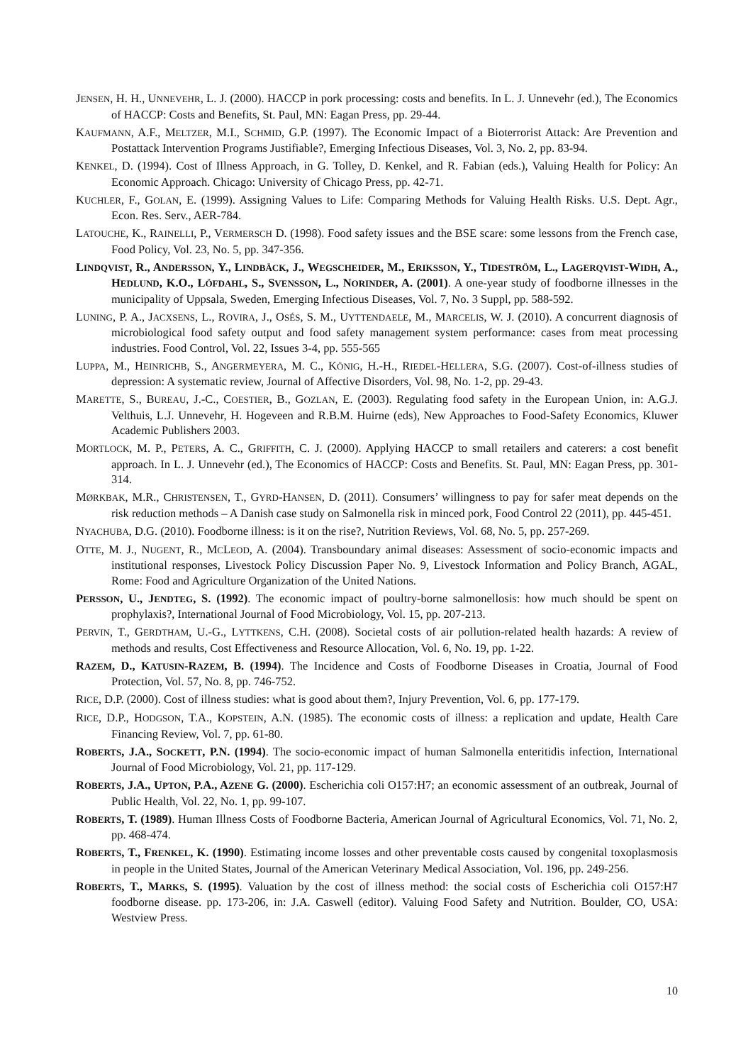JENSEN, H. H., UNNEVEHR, L. J. (2000). HACCP in pork processing: costs and benefits. In L. J. Unnevehr (ed.), The Economics of HACCP: Costs and Benefits, St. Paul, MN: Eagan Press, pp. 29-44.
KAUFMANN, A.F., MELTZER, M.I., SCHMID, G.P. (1997). The Economic Impact of a Bioterrorist Attack: Are Prevention and Postattack Intervention Programs Justifiable?, Emerging Infectious Diseases, Vol. 3, No. 2, pp. 83-94.
KENKEL, D. (1994). Cost of Illness Approach, in G. Tolley, D. Kenkel, and R. Fabian (eds.), Valuing Health for Policy: An Economic Approach. Chicago: University of Chicago Press, pp. 42-71.
KUCHLER, F., GOLAN, E. (1999). Assigning Values to Life: Comparing Methods for Valuing Health Risks. U.S. Dept. Agr., Econ. Res. Serv., AER-784.
LATOUCHE, K., RAINELLI, P., VERMERSCH D. (1998). Food safety issues and the BSE scare: some lessons from the French case, Food Policy, Vol. 23, No. 5, pp. 347-356.
LINDQVIST, R., ANDERSSON, Y., LINDBÄCK, J., WEGSCHEIDER, M., ERIKSSON, Y., TIDESTRÖM, L., LAGERQVIST-WIDH, A., HEDLUND, K.O., LÖFDAHL, S., SVENSSON, L., NORINDER, A. (2001). A one-year study of foodborne illnesses in the municipality of Uppsala, Sweden, Emerging Infectious Diseases, Vol. 7, No. 3 Suppl, pp. 588-592.
LUNING, P. A., JACXSENS, L., ROVIRA, J., OSÉS, S. M., UYTTENDAELE, M., MARCELIS, W. J. (2010). A concurrent diagnosis of microbiological food safety output and food safety management system performance: cases from meat processing industries. Food Control, Vol. 22, Issues 3-4, pp. 555-565
LUPPA, M., HEINRICHB, S., ANGERMEYERA, M. C., KÖNIG, H.-H., RIEDEL-HELLERA, S.G. (2007). Cost-of-illness studies of depression: A systematic review, Journal of Affective Disorders, Vol. 98, No. 1-2, pp. 29-43.
MARETTE, S., BUREAU, J.-C., COESTIER, B., GOZLAN, E. (2003). Regulating food safety in the European Union, in: A.G.J. Velthuis, L.J. Unnevehr, H. Hogeveen and R.B.M. Huirne (eds), New Approaches to Food-Safety Economics, Kluwer Academic Publishers 2003.
MORTLOCK, M. P., PETERS, A. C., GRIFFITH, C. J. (2000). Applying HACCP to small retailers and caterers: a cost benefit approach. In L. J. Unnevehr (ed.), The Economics of HACCP: Costs and Benefits. St. Paul, MN: Eagan Press, pp. 301-314.
MØRKBAK, M.R., CHRISTENSEN, T., GYRD-HANSEN, D. (2011). Consumers’ willingness to pay for safer meat depends on the risk reduction methods – A Danish case study on Salmonella risk in minced pork, Food Control 22 (2011), pp. 445-451.
NYACHUBA, D.G. (2010). Foodborne illness: is it on the rise?, Nutrition Reviews, Vol. 68, No. 5, pp. 257-269.
OTTE, M. J., NUGENT, R., MCLEOD, A. (2004). Transboundary animal diseases: Assessment of socio-economic impacts and institutional responses, Livestock Policy Discussion Paper No. 9, Livestock Information and Policy Branch, AGAL, Rome: Food and Agriculture Organization of the United Nations.
PERSSON, U., JENDTEG, S. (1992). The economic impact of poultry-borne salmonellosis: how much should be spent on prophylaxis?, International Journal of Food Microbiology, Vol. 15, pp. 207-213.
PERVIN, T., GERDTHAM, U.-G., LYTTKENS, C.H. (2008). Societal costs of air pollution-related health hazards: A review of methods and results, Cost Effectiveness and Resource Allocation, Vol. 6, No. 19, pp. 1-22.
RAZEM, D., KATUSIN-RAZEM, B. (1994). The Incidence and Costs of Foodborne Diseases in Croatia, Journal of Food Protection, Vol. 57, No. 8, pp. 746-752.
RICE, D.P. (2000). Cost of illness studies: what is good about them?, Injury Prevention, Vol. 6, pp. 177-179.
RICE, D.P., HODGSON, T.A., KOPSTEIN, A.N. (1985). The economic costs of illness: a replication and update, Health Care Financing Review, Vol. 7, pp. 61-80.
ROBERTS, J.A., SOCKETT, P.N. (1994). The socio-economic impact of human Salmonella enteritidis infection, International Journal of Food Microbiology, Vol. 21, pp. 117-129.
ROBERTS, J.A., UPTON, P.A., AZENE G. (2000). Escherichia coli O157:H7; an economic assessment of an outbreak, Journal of Public Health, Vol. 22, No. 1, pp. 99-107.
ROBERTS, T. (1989). Human Illness Costs of Foodborne Bacteria, American Journal of Agricultural Economics, Vol. 71, No. 2, pp. 468-474.
ROBERTS, T., FRENKEL, K. (1990). Estimating income losses and other preventable costs caused by congenital toxoplasmosis in people in the United States, Journal of the American Veterinary Medical Association, Vol. 196, pp. 249-256.
ROBERTS, T., MARKS, S. (1995). Valuation by the cost of illness method: the social costs of Escherichia coli O157:H7 foodborne disease. pp. 173-206, in: J.A. Caswell (editor). Valuing Food Safety and Nutrition. Boulder, CO, USA: Westview Press.
10